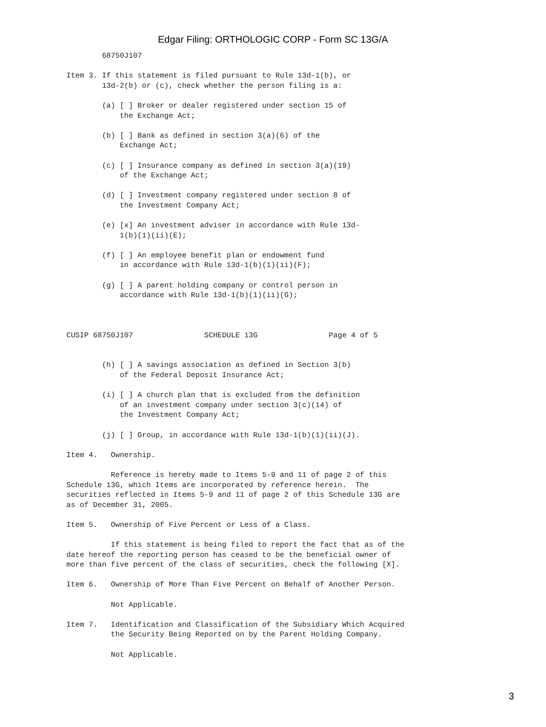Edgar Filing: ORTHOLOGIC CORP - Form SC 13G/A
        68750J107

Item 3. If this statement is filed pursuant to Rule 13d-1(b), or
        13d-2(b) or (c), check whether the person filing is a:

        (a) [ ] Broker or dealer registered under section 15 of
            the Exchange Act;

        (b) [ ] Bank as defined in section 3(a)(6) of the
            Exchange Act;

        (c) [ ] Insurance company as defined in section 3(a)(19)
            of the Exchange Act;

        (d) [ ] Investment company registered under section 8 of
            the Investment Company Act;

        (e) [x] An investment adviser in accordance with Rule 13d-
            1(b)(1)(ii)(E);

        (f) [ ] An employee benefit plan or endowment fund
            in accordance with Rule 13d-1(b)(1)(ii)(F);

        (g) [ ] A parent holding company or control person in
            accordance with Rule 13d-1(b)(1)(ii)(G);



CUSIP 68750J107                SCHEDULE 13G                Page 4 of 5


        (h) [ ] A savings association as defined in Section 3(b)
            of the Federal Deposit Insurance Act;

        (i) [ ] A church plan that is excluded from the definition
            of an investment company under section 3(c)(14) of
            the Investment Company Act;

        (j) [ ] Group, in accordance with Rule 13d-1(b)(1)(ii)(J).

Item 4.   Ownership.

          Reference is hereby made to Items 5-9 and 11 of page 2 of this
Schedule 13G, which Items are incorporated by reference herein.  The
securities reflected in Items 5-9 and 11 of page 2 of this Schedule 13G are
as of December 31, 2005.

Item 5.   Ownership of Five Percent or Less of a Class.

          If this statement is being filed to report the fact that as of the
date hereof the reporting person has ceased to be the beneficial owner of
more than five percent of the class of securities, check the following [X].

Item 6.   Ownership of More Than Five Percent on Behalf of Another Person.

          Not Applicable.

Item 7.   Identification and Classification of the Subsidiary Which Acquired
          the Security Being Reported on by the Parent Holding Company.

          Not Applicable.
3